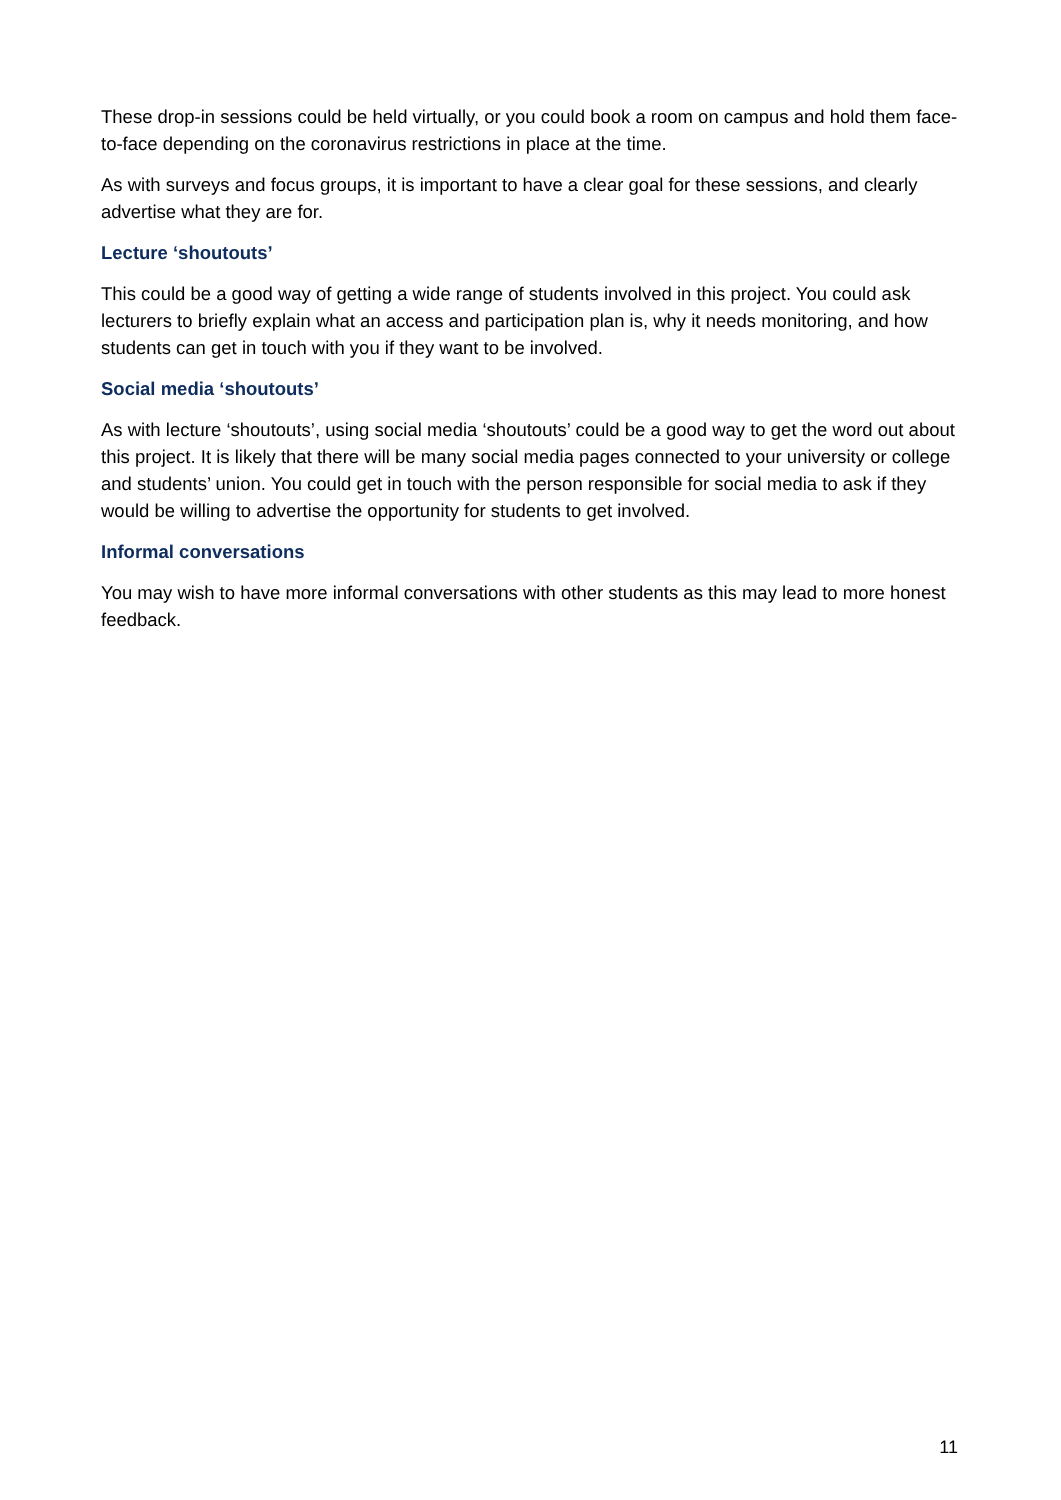These drop-in sessions could be held virtually, or you could book a room on campus and hold them face-to-face depending on the coronavirus restrictions in place at the time.
As with surveys and focus groups, it is important to have a clear goal for these sessions, and clearly advertise what they are for.
Lecture ‘shoutouts’
This could be a good way of getting a wide range of students involved in this project. You could ask lecturers to briefly explain what an access and participation plan is, why it needs monitoring, and how students can get in touch with you if they want to be involved.
Social media ‘shoutouts’
As with lecture ‘shoutouts’, using social media ‘shoutouts’ could be a good way to get the word out about this project. It is likely that there will be many social media pages connected to your university or college and students’ union. You could get in touch with the person responsible for social media to ask if they would be willing to advertise the opportunity for students to get involved.
Informal conversations
You may wish to have more informal conversations with other students as this may lead to more honest feedback.
11